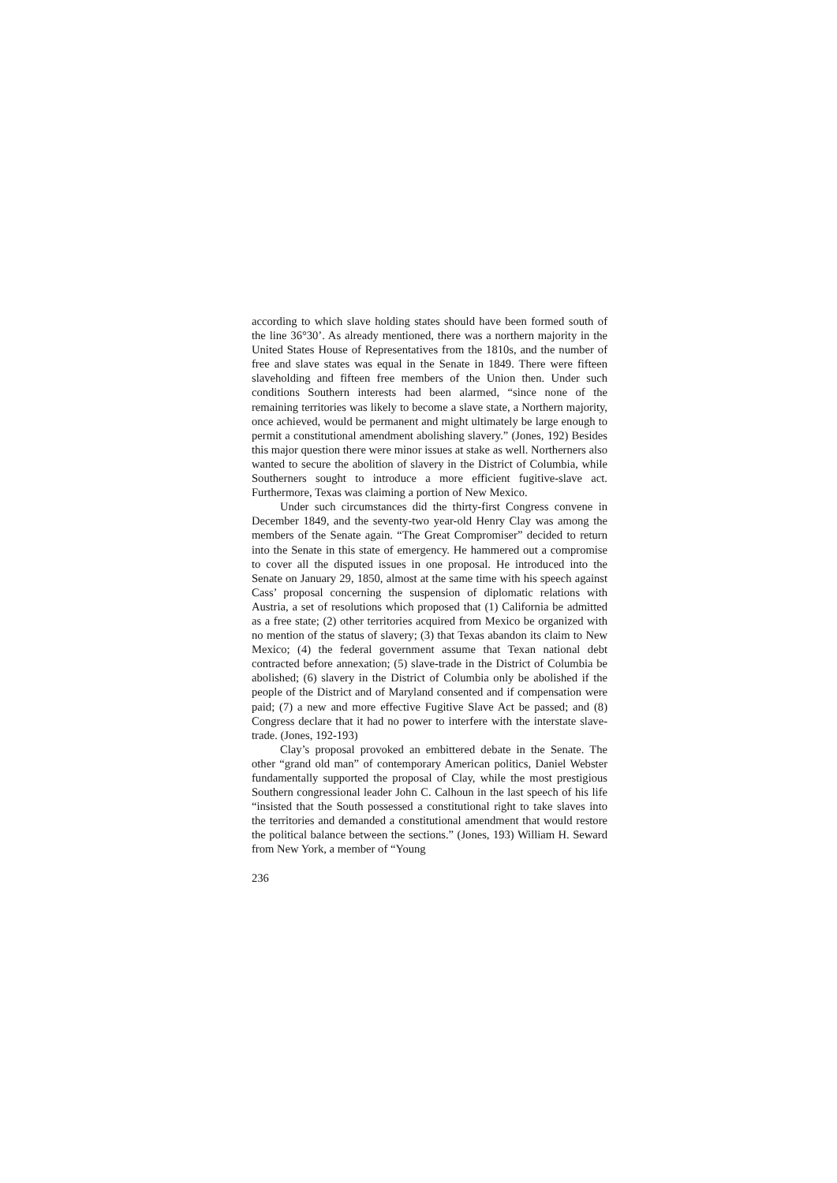according to which slave holding states should have been formed south of the line 36°30’. As already mentioned, there was a northern majority in the United States House of Representatives from the 1810s, and the number of free and slave states was equal in the Senate in 1849. There were fifteen slaveholding and fifteen free members of the Union then. Under such conditions Southern interests had been alarmed, “since none of the remaining territories was likely to become a slave state, a Northern majority, once achieved, would be permanent and might ultimately be large enough to permit a constitutional amendment abolishing slavery.” (Jones, 192) Besides this major question there were minor issues at stake as well. Northerners also wanted to secure the abolition of slavery in the District of Columbia, while Southerners sought to introduce a more efficient fugitive-slave act. Furthermore, Texas was claiming a portion of New Mexico.
Under such circumstances did the thirty-first Congress convene in December 1849, and the seventy-two year-old Henry Clay was among the members of the Senate again. “The Great Compromiser” decided to return into the Senate in this state of emergency. He hammered out a compromise to cover all the disputed issues in one proposal. He introduced into the Senate on January 29, 1850, almost at the same time with his speech against Cass’ proposal concerning the suspension of diplomatic relations with Austria, a set of resolutions which proposed that (1) California be admitted as a free state; (2) other territories acquired from Mexico be organized with no mention of the status of slavery; (3) that Texas abandon its claim to New Mexico; (4) the federal government assume that Texan national debt contracted before annexation; (5) slave-trade in the District of Columbia be abolished; (6) slavery in the District of Columbia only be abolished if the people of the District and of Maryland consented and if compensation were paid; (7) a new and more effective Fugitive Slave Act be passed; and (8) Congress declare that it had no power to interfere with the interstate slave-trade. (Jones, 192-193)
Clay’s proposal provoked an embittered debate in the Senate. The other “grand old man” of contemporary American politics, Daniel Webster fundamentally supported the proposal of Clay, while the most prestigious Southern congressional leader John C. Calhoun in the last speech of his life “insisted that the South possessed a constitutional right to take slaves into the territories and demanded a constitutional amendment that would restore the political balance between the sections.” (Jones, 193) William H. Seward from New York, a member of “Young
236